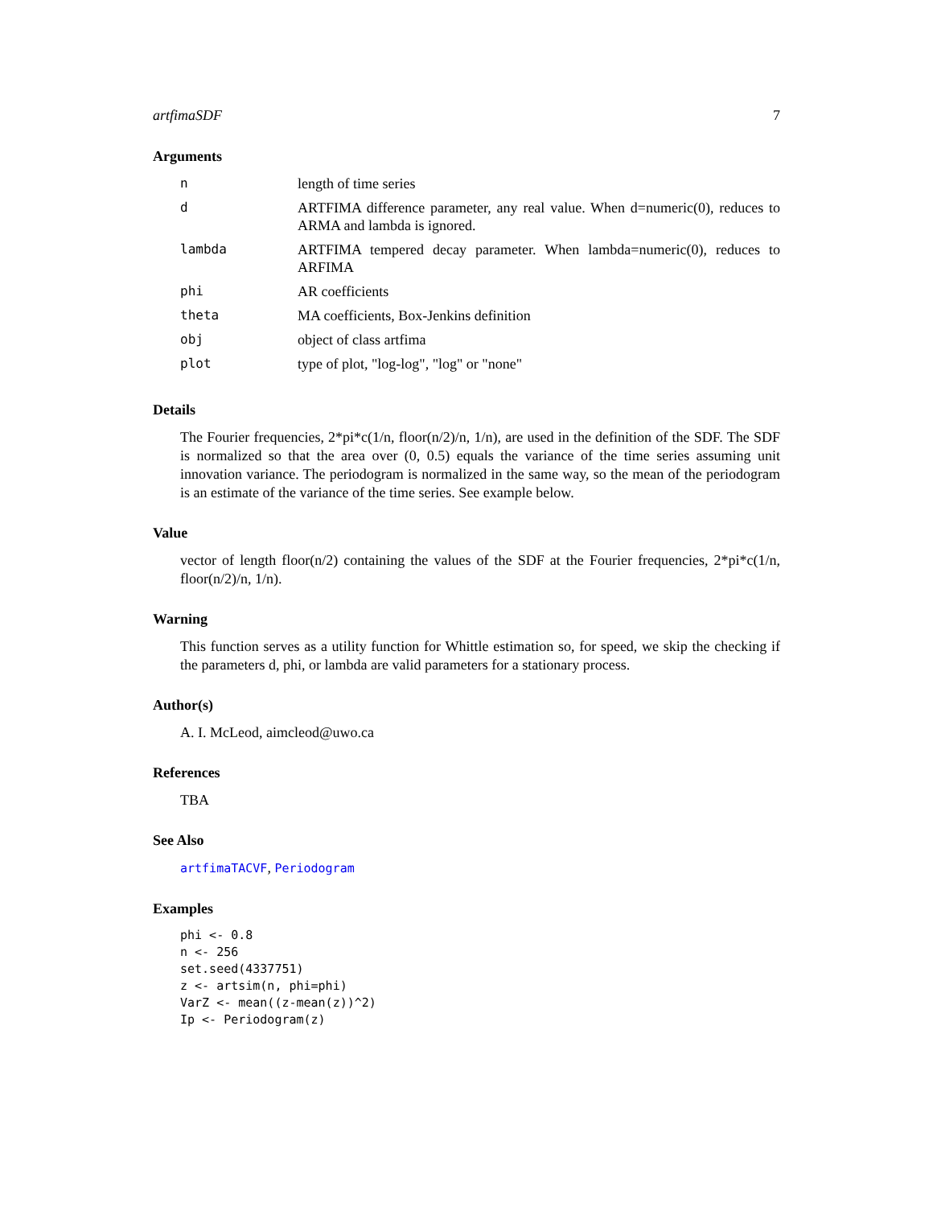artfimaSDF 7
Arguments
| n | length of time series |
| d | ARTFIMA difference parameter, any real value. When d=numeric(0), reduces to ARMA and lambda is ignored. |
| lambda | ARTFIMA tempered decay parameter. When lambda=numeric(0), reduces to ARFIMA |
| phi | AR coefficients |
| theta | MA coefficients, Box-Jenkins definition |
| obj | object of class artfima |
| plot | type of plot, "log-log", "log" or "none" |
Details
The Fourier frequencies, 2*pi*c(1/n, floor(n/2)/n, 1/n), are used in the definition of the SDF. The SDF is normalized so that the area over (0, 0.5) equals the variance of the time series assuming unit innovation variance. The periodogram is normalized in the same way, so the mean of the periodogram is an estimate of the variance of the time series. See example below.
Value
vector of length floor(n/2) containing the values of the SDF at the Fourier frequencies, 2*pi*c(1/n, floor(n/2)/n, 1/n).
Warning
This function serves as a utility function for Whittle estimation so, for speed, we skip the checking if the parameters d, phi, or lambda are valid parameters for a stationary process.
Author(s)
A. I. McLeod, aimcleod@uwo.ca
References
TBA
See Also
artfimaTACVF, Periodogram
Examples
phi <- 0.8
n <- 256
set.seed(4337751)
z <- artsim(n, phi=phi)
VarZ <- mean((z-mean(z))^2)
Ip <- Periodogram(z)